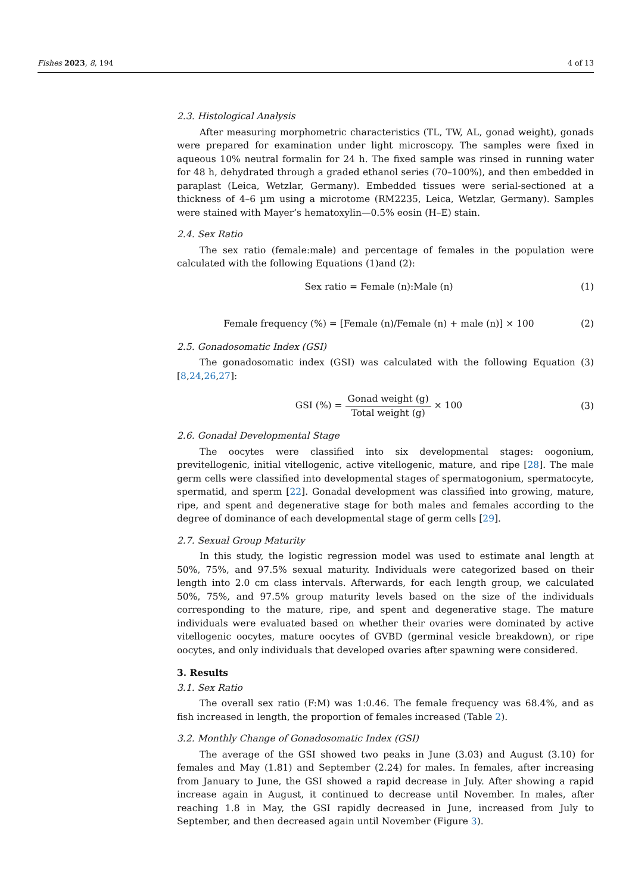Fishes 2023, 8, 194 4 of 13
2.3. Histological Analysis
After measuring morphometric characteristics (TL, TW, AL, gonad weight), gonads were prepared for examination under light microscopy. The samples were fixed in aqueous 10% neutral formalin for 24 h. The fixed sample was rinsed in running water for 48 h, dehydrated through a graded ethanol series (70–100%), and then embedded in paraplast (Leica, Wetzlar, Germany). Embedded tissues were serial-sectioned at a thickness of 4–6 µm using a microtome (RM2235, Leica, Wetzlar, Germany). Samples were stained with Mayer’s hematoxylin—0.5% eosin (H–E) stain.
2.4. Sex Ratio
The sex ratio (female:male) and percentage of females in the population were calculated with the following Equations (1)and (2):
Sex ratio = Female (n):Male (n)
(1)
Female frequency (%) = [Female (n)/Female (n) + male (n)] × 100
(2)
2.5. Gonadosomatic Index (GSI)
The gonadosomatic index (GSI) was calculated with the following Equation (3) [8,24,26,27]:
GSI (%) = Gonad weight (g) Total weight (g) × 100
(3)
2.6. Gonadal Developmental Stage
The oocytes were classified into six developmental stages: oogonium, previtellogenic, initial vitellogenic, active vitellogenic, mature, and ripe [28]. The male germ cells were classified into developmental stages of spermatogonium, spermatocyte, spermatid, and sperm [22]. Gonadal development was classified into growing, mature, ripe, and spent and degenerative stage for both males and females according to the degree of dominance of each developmental stage of germ cells [29].
2.7. Sexual Group Maturity
In this study, the logistic regression model was used to estimate anal length at 50%, 75%, and 97.5% sexual maturity. Individuals were categorized based on their length into 2.0 cm class intervals. Afterwards, for each length group, we calculated 50%, 75%, and 97.5% group maturity levels based on the size of the individuals corresponding to the mature, ripe, and spent and degenerative stage. The mature individuals were evaluated based on whether their ovaries were dominated by active vitellogenic oocytes, mature oocytes of GVBD (germinal vesicle breakdown), or ripe oocytes, and only individuals that developed ovaries after spawning were considered.
3. Results
3.1. Sex Ratio
The overall sex ratio (F:M) was 1:0.46. The female frequency was 68.4%, and as fish increased in length, the proportion of females increased (Table 2).
3.2. Monthly Change of Gonadosomatic Index (GSI)
The average of the GSI showed two peaks in June (3.03) and August (3.10) for females and May (1.81) and September (2.24) for males. In females, after increasing from January to June, the GSI showed a rapid decrease in July. After showing a rapid increase again in August, it continued to decrease until November. In males, after reaching 1.8 in May, the GSI rapidly decreased in June, increased from July to September, and then decreased again until November (Figure 3).